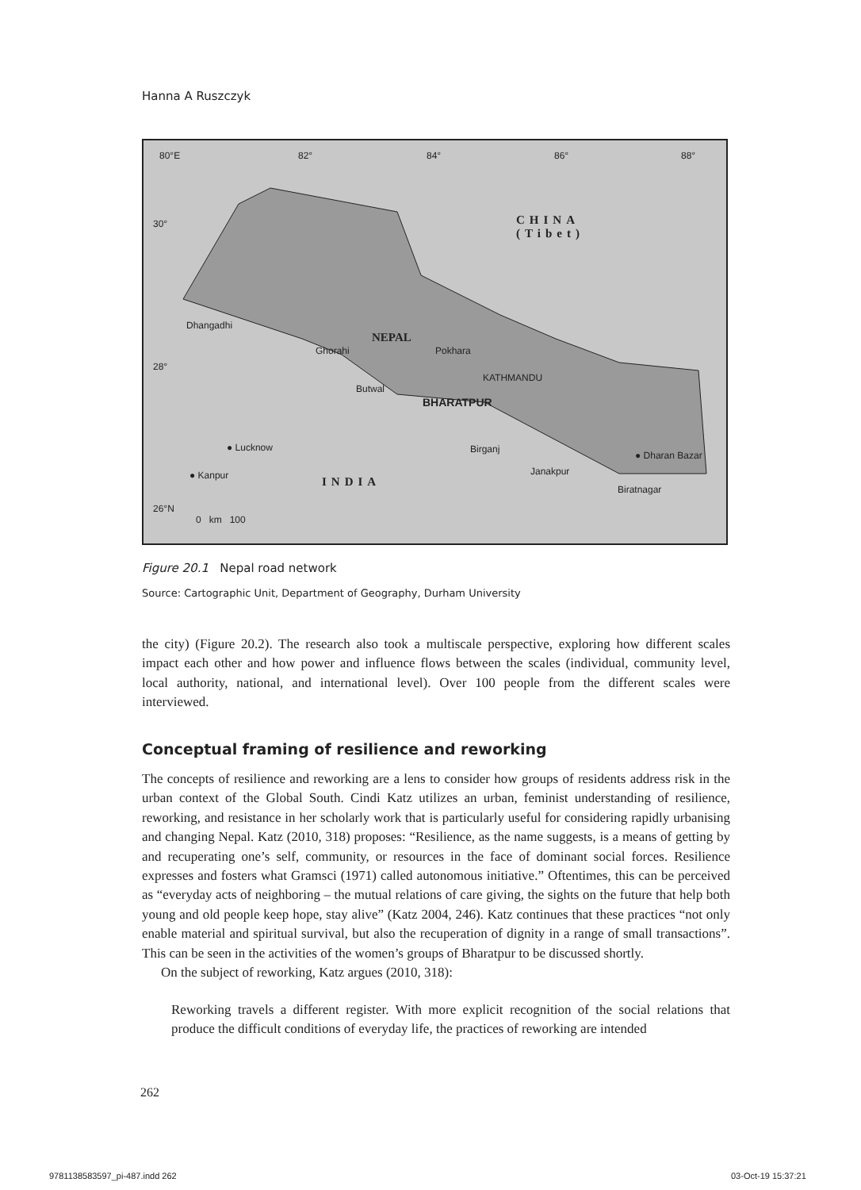Hanna A Ruszczyk
80°E 82° 84° 86° 88°
30°
28°
26°N
CHINA
(Tibet)
NEPAL
INDIA
Dhangadhi
Ghorahi Pokhara
KATHMANDU
Butwal
BHARATPUR
Birganj ● Lucknow
● Kanpur Janakpur
● Dharan Bazar
Biratnagar
0 km 100
Figure 20.1 Nepal road network
Source: Cartographic Unit, Department of Geography, Durham University
the city) (Figure 20.2). The research also took a multiscale perspective, exploring how different scales impact each other and how power and influence flows between the scales (individual, community level, local authority, national, and international level). Over 100 people from the different scales were interviewed.
Conceptual framing of resilience and reworking
The concepts of resilience and reworking are a lens to consider how groups of residents address risk in the urban context of the Global South. Cindi Katz utilizes an urban, feminist understanding of resilience, reworking, and resistance in her scholarly work that is particularly useful for considering rapidly urbanising and changing Nepal. Katz (2010, 318) proposes: “Resilience, as the name suggests, is a means of getting by and recuperating one’s self, community, or resources in the face of dominant social forces. Resilience expresses and fosters what Gramsci (1971) called autonomous initiative.” Oftentimes, this can be perceived as “everyday acts of neighboring – the mutual relations of care giving, the sights on the future that help both young and old people keep hope, stay alive” (Katz 2004, 246). Katz continues that these practices “not only enable material and spiritual survival, but also the recuperation of dignity in a range of small transactions”. This can be seen in the activities of the women’s groups of Bharatpur to be discussed shortly.
On the subject of reworking, Katz argues (2010, 318):
Reworking travels a different register. With more explicit recognition of the social relations that produce the difficult conditions of everyday life, the practices of reworking are intended
262
9781138583597_pi-487.indd 262 03-Oct-19 15:37:21